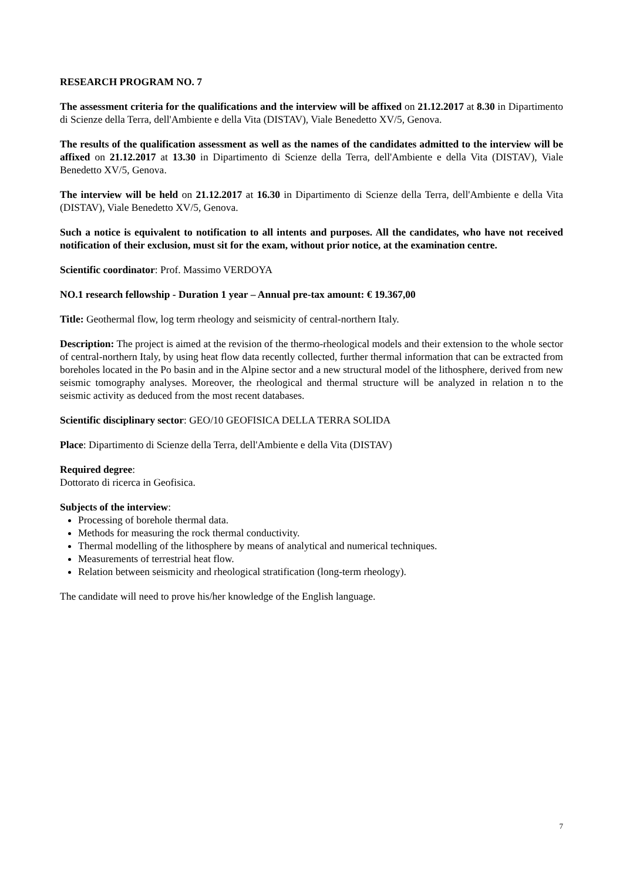RESEARCH PROGRAM NO. 7
The assessment criteria for the qualifications and the interview will be affixed on 21.12.2017 at 8.30 in Dipartimento di Scienze della Terra, dell'Ambiente e della Vita (DISTAV), Viale Benedetto XV/5, Genova.
The results of the qualification assessment as well as the names of the candidates admitted to the interview will be affixed on 21.12.2017 at 13.30 in Dipartimento di Scienze della Terra, dell'Ambiente e della Vita (DISTAV), Viale Benedetto XV/5, Genova.
The interview will be held on 21.12.2017 at 16.30 in Dipartimento di Scienze della Terra, dell'Ambiente e della Vita (DISTAV), Viale Benedetto XV/5, Genova.
Such a notice is equivalent to notification to all intents and purposes. All the candidates, who have not received notification of their exclusion, must sit for the exam, without prior notice, at the examination centre.
Scientific coordinator: Prof. Massimo VERDOYA
NO.1 research fellowship - Duration 1 year – Annual pre-tax amount: € 19.367,00
Title: Geothermal flow, log term rheology and seismicity of central-northern Italy.
Description: The project is aimed at the revision of the thermo-rheological models and their extension to the whole sector of central-northern Italy, by using heat flow data recently collected, further thermal information that can be extracted from boreholes located in the Po basin and in the Alpine sector and a new structural model of the lithosphere, derived from new seismic tomography analyses. Moreover, the rheological and thermal structure will be analyzed in relation n to the seismic activity as deduced from the most recent databases.
Scientific disciplinary sector: GEO/10 GEOFISICA DELLA TERRA SOLIDA
Place: Dipartimento di Scienze della Terra, dell'Ambiente e della Vita (DISTAV)
Required degree:
Dottorato di ricerca in Geofisica.
Subjects of the interview:
Processing of borehole thermal data.
Methods for measuring the rock thermal conductivity.
Thermal modelling of the lithosphere by means of analytical and numerical techniques.
Measurements of terrestrial heat flow.
Relation between seismicity and rheological stratification (long-term rheology).
The candidate will need to prove his/her knowledge of the English language.
7